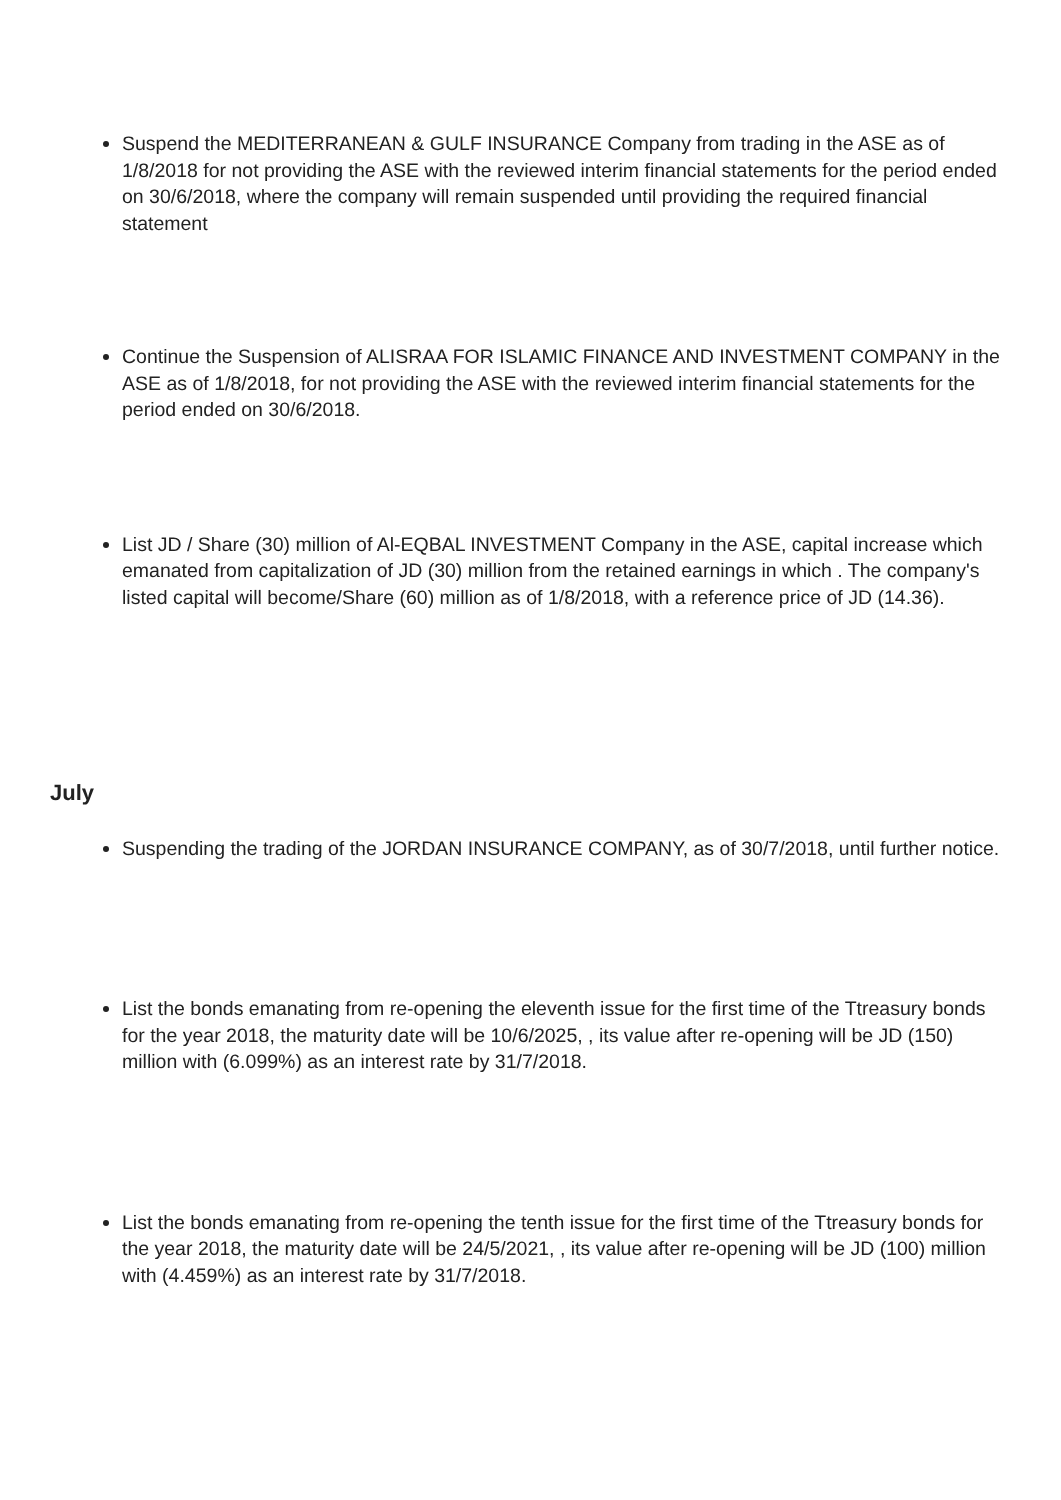Suspend the MEDITERRANEAN & GULF INSURANCE Company from trading in the ASE as of 1/8/2018 for not providing the ASE with the reviewed interim financial statements for the period ended on 30/6/2018, where the company will remain suspended until providing the required financial statement
Continue the Suspension of ALISRAA FOR ISLAMIC FINANCE AND INVESTMENT COMPANY in the ASE as of 1/8/2018, for not providing the ASE with the reviewed interim financial statements for the period ended on 30/6/2018.
List JD / Share (30) million of Al-EQBAL INVESTMENT Company in the ASE, capital increase which emanated from capitalization of JD (30) million from the retained earnings in which . The company's listed capital will become/Share (60) million as of 1/8/2018, with a reference price of JD (14.36).
July
Suspending the trading of the JORDAN INSURANCE COMPANY, as of 30/7/2018, until further notice.
List the bonds emanating from re-opening the eleventh issue for the first time of the Ttreasury bonds for the year 2018, the maturity date will be 10/6/2025, , its value after re-opening will be JD (150) million with (6.099%) as an interest rate by 31/7/2018.
List the bonds emanating from re-opening the tenth issue for the first time of the Ttreasury bonds for the year 2018, the maturity date will be 24/5/2021, , its value after re-opening will be JD (100) million with (4.459%) as an interest rate by 31/7/2018.